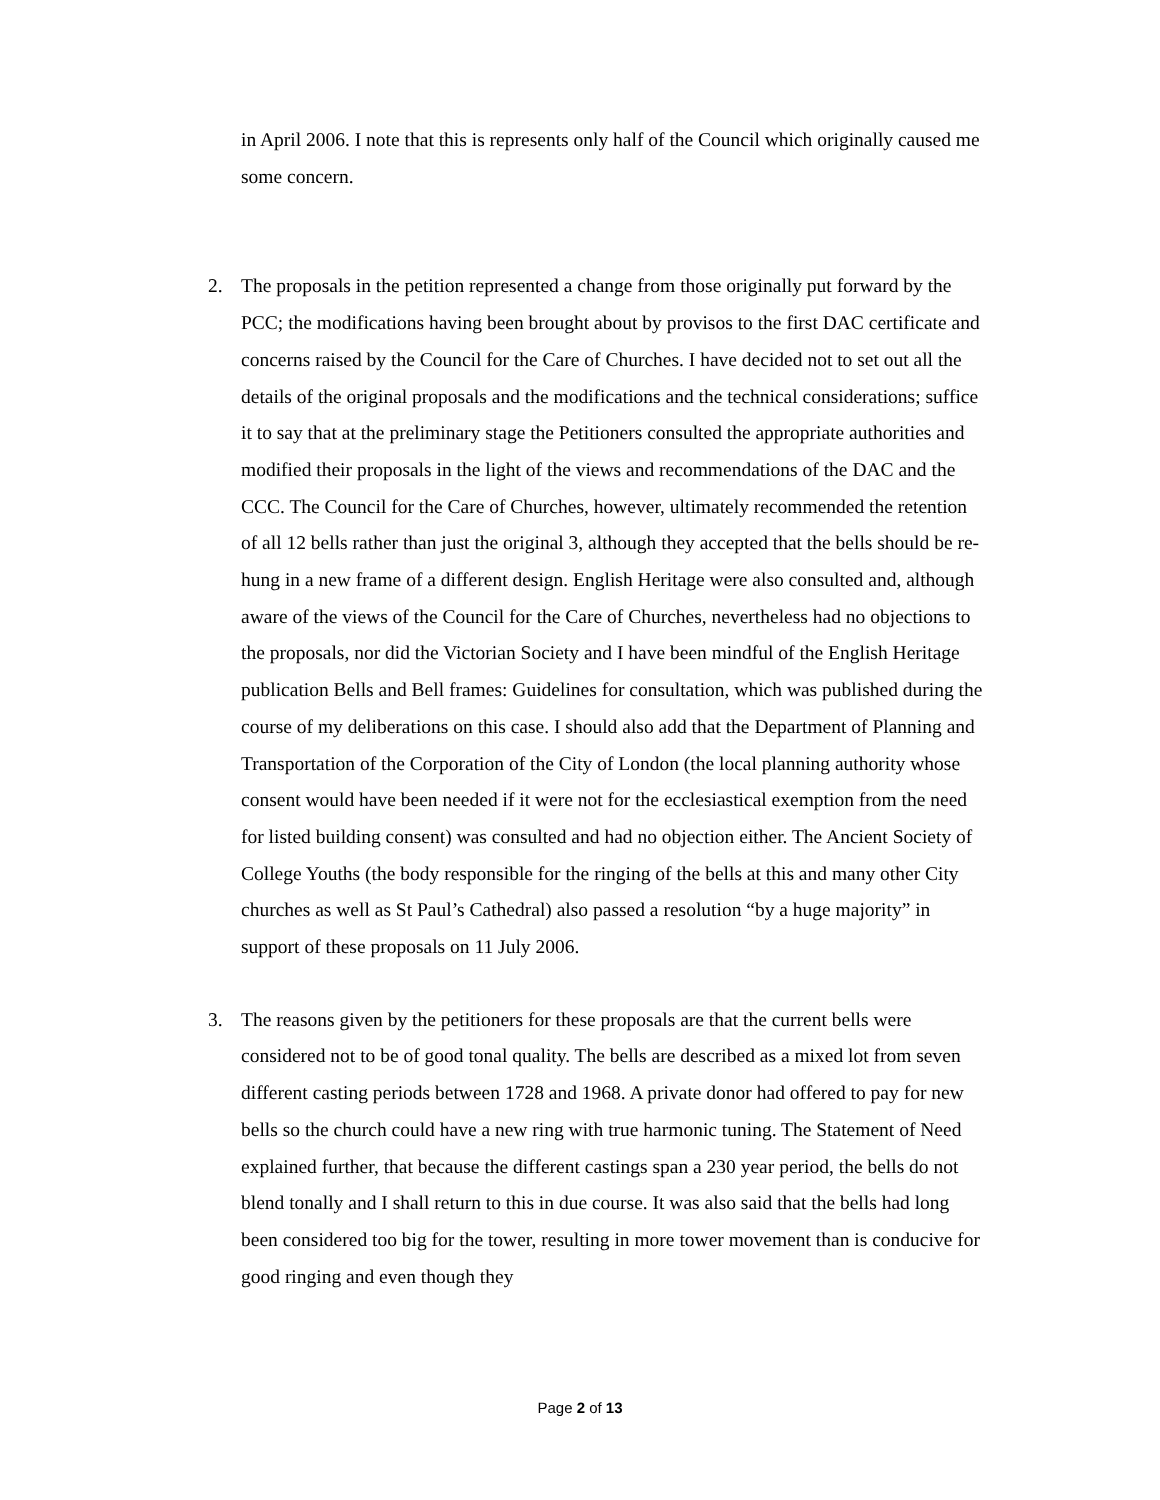in April 2006. I note that this is represents only half of the Council which originally caused me some concern.
2.
The proposals in the petition represented a change from those originally put forward by the PCC; the modifications having been brought about by provisos to the first DAC certificate and concerns raised by the Council for the Care of Churches. I have decided not to set out all the details of the original proposals and the modifications and the technical considerations; suffice it to say that at the preliminary stage the Petitioners consulted the appropriate authorities and modified their proposals in the light of the views and recommendations of the DAC and the CCC. The Council for the Care of Churches, however, ultimately recommended the retention of all 12 bells rather than just the original 3, although they accepted that the bells should be re-hung in a new frame of a different design. English Heritage were also consulted and, although aware of the views of the Council for the Care of Churches, nevertheless had no objections to the proposals, nor did the Victorian Society and I have been mindful of the English Heritage publication Bells and Bell frames: Guidelines for consultation, which was published during the course of my deliberations on this case. I should also add that the Department of Planning and Transportation of the Corporation of the City of London (the local planning authority whose consent would have been needed if it were not for the ecclesiastical exemption from the need for listed building consent) was consulted and had no objection either. The Ancient Society of College Youths (the body responsible for the ringing of the bells at this and many other City churches as well as St Paul’s Cathedral) also passed a resolution “by a huge majority” in support of these proposals on 11 July 2006.
3.
The reasons given by the petitioners for these proposals are that the current bells were considered not to be of good tonal quality. The bells are described as a mixed lot from seven different casting periods between 1728 and 1968. A private donor had offered to pay for new bells so the church could have a new ring with true harmonic tuning. The Statement of Need explained further, that because the different castings span a 230 year period, the bells do not blend tonally and I shall return to this in due course. It was also said that the bells had long been considered too big for the tower, resulting in more tower movement than is conducive for good ringing and even though they
Page 2 of 13